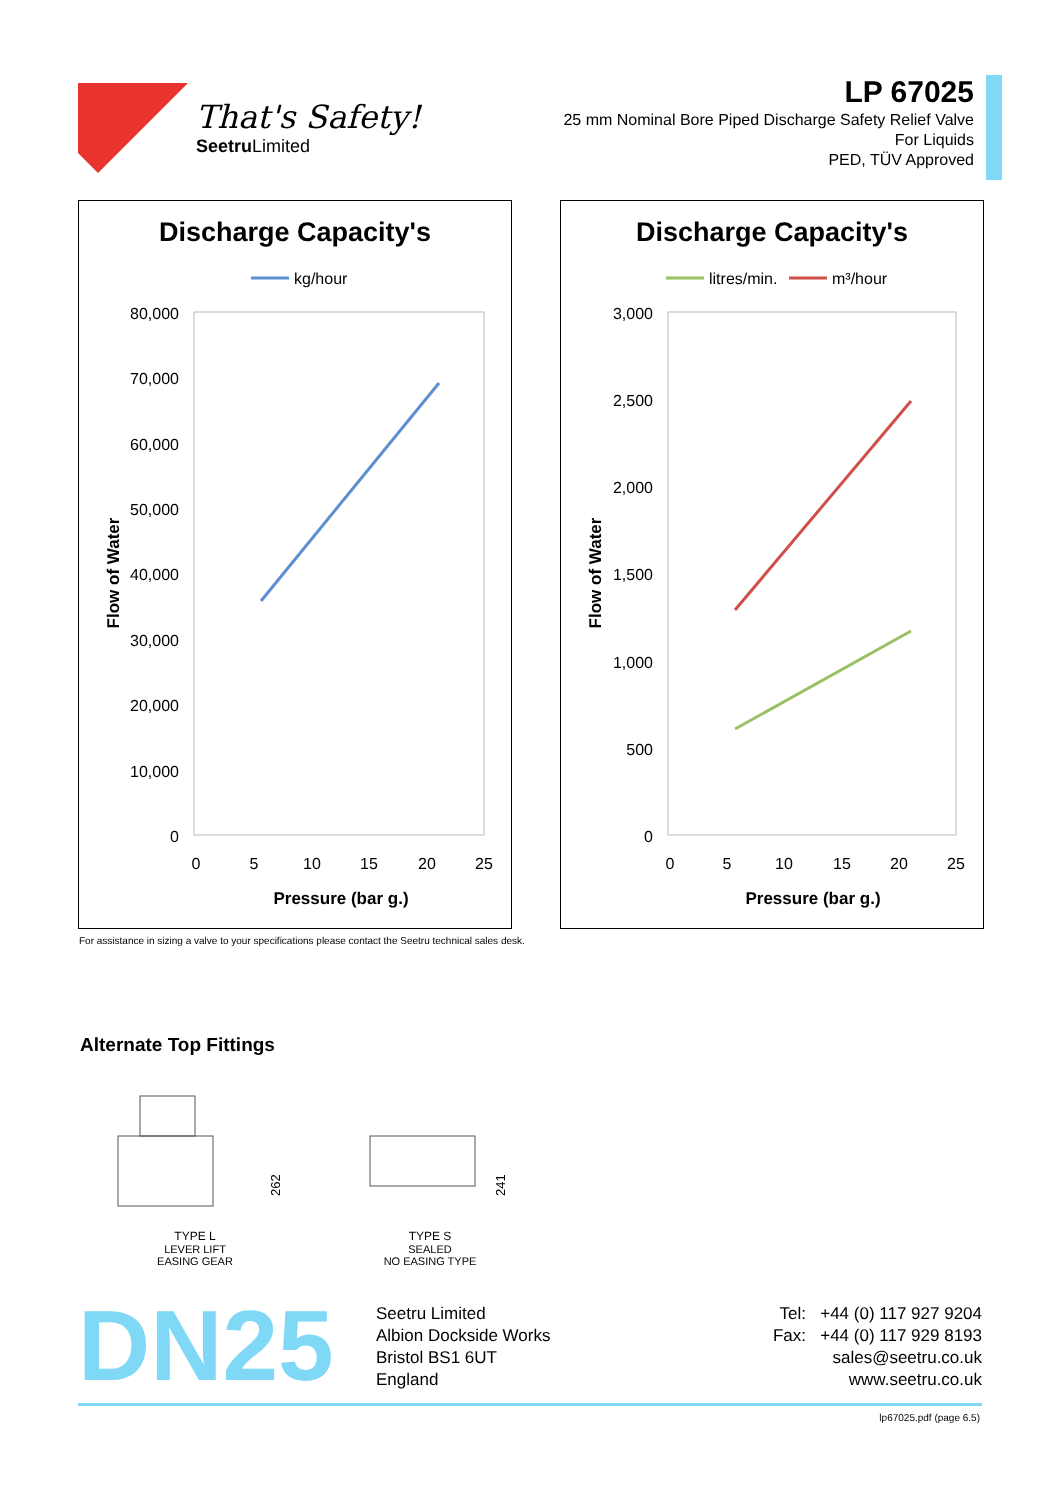That's Safety!
Seetru Limited
LP 67025
25 mm Nominal Bore Piped Discharge Safety Relief Valve
For Liquids
PED, TÜV Approved
Discharge Capacity's
kg/hour
80,000
70,000
60,000
50,000
40,000
30,000
20,000
10,000
0
0
5
10
15
20
25
Pressure (bar g.)
Flow of Water
Discharge Capacity's
litres/min.
m³/hour
3,000
2,500
2,000
1,500
1,000
500
0
0
5
10
15
20
25
Pressure (bar g.)
Flow of Water
For assistance in sizing a valve to your specifications please contact the Seetru technical sales desk.
Alternate Top Fittings
262
TYPE L
LEVER LIFT
EASING GEAR
241
TYPE S
SEALED
NO EASING TYPE
DN25
Seetru Limited
Albion Dockside Works
Bristol BS1 6UT
England
Tel: +44 (0) 117 927 9204
Fax: +44 (0) 117 929 8193
sales@seetru.co.uk
www.seetru.co.uk
lp67025.pdf (page 6.5)